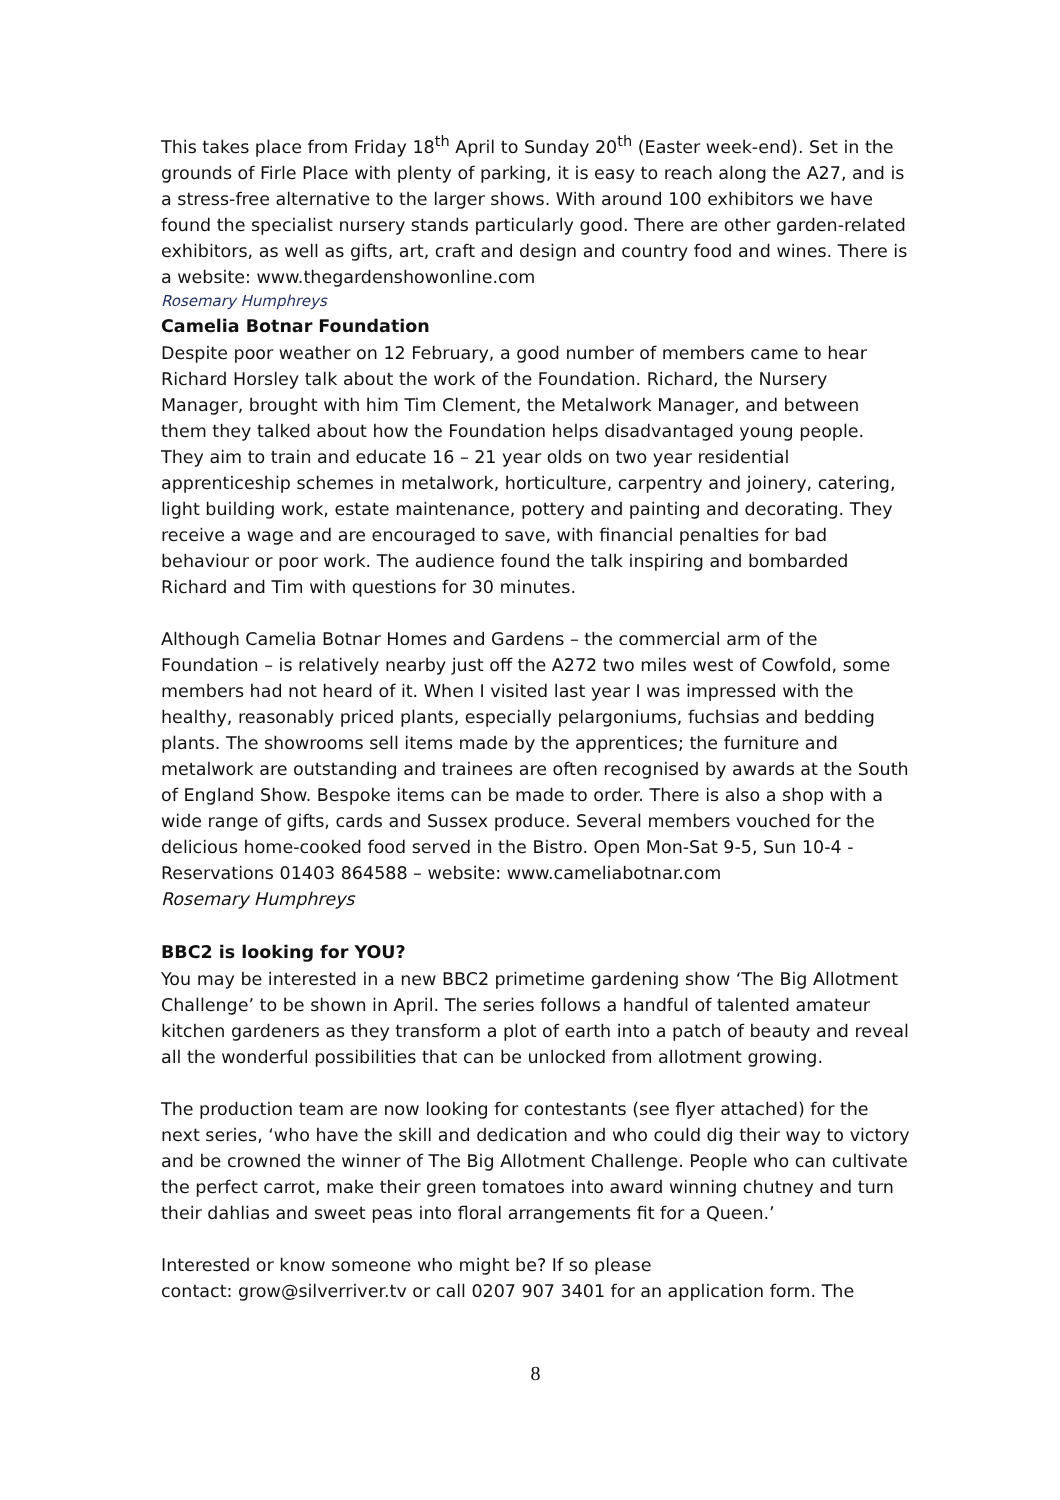This takes place from Friday 18<sup>th</sup> April to Sunday 20<sup>th</sup> (Easter week-end). Set in the grounds of Firle Place with plenty of parking, it is easy to reach along the A27, and is a stress-free alternative to the larger shows. With around 100 exhibitors we have found the specialist nursery stands particularly good. There are other garden-related exhibitors, as well as gifts, art, craft and design and country food and wines. There is a website: www.thegardenshowonline.com
Rosemary Humphreys
Camelia Botnar Foundation
Despite poor weather on 12 February, a good number of members came to hear Richard Horsley talk about the work of the Foundation. Richard, the Nursery Manager, brought with him Tim Clement, the Metalwork Manager, and between them they talked about how the Foundation helps disadvantaged young people. They aim to train and educate 16 – 21 year olds on two year residential apprenticeship schemes in metalwork, horticulture, carpentry and joinery, catering, light building work, estate maintenance, pottery and painting and decorating. They receive a wage and are encouraged to save, with financial penalties for bad behaviour or poor work. The audience found the talk inspiring and bombarded Richard and Tim with questions for 30 minutes.
Although Camelia Botnar Homes and Gardens – the commercial arm of the Foundation – is relatively nearby just off the A272 two miles west of Cowfold, some members had not heard of it. When I visited last year I was impressed with the healthy, reasonably priced plants, especially pelargoniums, fuchsias and bedding plants. The showrooms sell items made by the apprentices; the furniture and metalwork are outstanding and trainees are often recognised by awards at the South of England Show. Bespoke items can be made to order. There is also a shop with a wide range of gifts, cards and Sussex produce. Several members vouched for the delicious home-cooked food served in the Bistro. Open Mon-Sat 9-5, Sun 10-4 - Reservations 01403 864588 – website: www.cameliabotnar.com
Rosemary Humphreys
BBC2 is looking for YOU?
You may be interested in a new BBC2 primetime gardening show ‘The Big Allotment Challenge’ to be shown in April. The series follows a handful of talented amateur kitchen gardeners as they transform a plot of earth into a patch of beauty and reveal all the wonderful possibilities that can be unlocked from allotment growing.
The production team are now looking for contestants (see flyer attached) for the next series, ‘who have the skill and dedication and who could dig their way to victory and be crowned the winner of The Big Allotment Challenge. People who can cultivate the perfect carrot, make their green tomatoes into award winning chutney and turn their dahlias and sweet peas into floral arrangements fit for a Queen.’
Interested or know someone who might be? If so please
contact: grow@silverriver.tv or call 0207 907 3401 for an application form. The
8